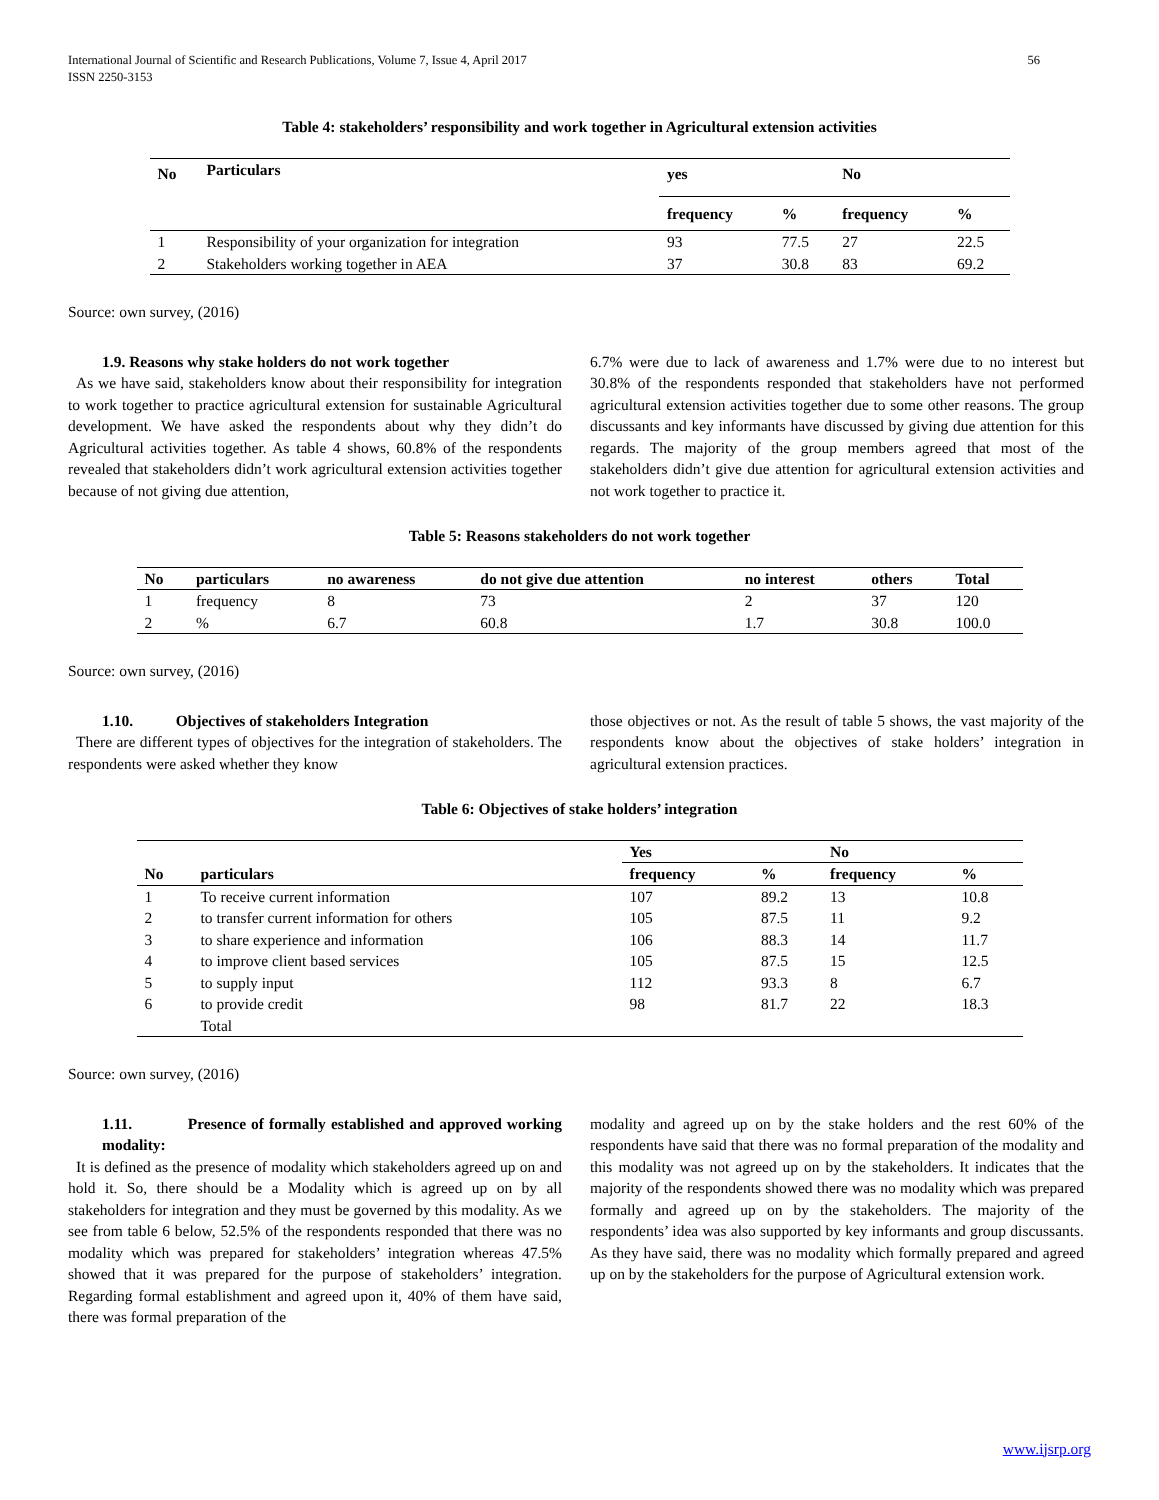International Journal of Scientific and Research Publications, Volume 7, Issue 4, April 2017
ISSN 2250-3153
56
Table 4: stakeholders’ responsibility and work together in Agricultural extension activities
| No | Particulars | yes | | No | |
| --- | --- | --- | --- | --- | --- |
| | | frequency | % | frequency | % |
| 1 | Responsibility of your organization for integration | 93 | 77.5 | 27 | 22.5 |
| 2 | Stakeholders working together in AEA | 37 | 30.8 | 83 | 69.2 |
Source: own survey, (2016)
1.9. Reasons why stake holders do not work together
As we have said, stakeholders know about their responsibility for integration to work together to practice agricultural extension for sustainable Agricultural development. We have asked the respondents about why they didn’t do Agricultural activities together. As table 4 shows, 60.8% of the respondents revealed that stakeholders didn’t work agricultural extension activities together because of not giving due attention,
6.7% were due to lack of awareness and 1.7% were due to no interest but 30.8% of the respondents responded that stakeholders have not performed agricultural extension activities together due to some other reasons. The group discussants and key informants have discussed by giving due attention for this regards. The majority of the group members agreed that most of the stakeholders didn’t give due attention for agricultural extension activities and not work together to practice it.
Table 5: Reasons stakeholders do not work together
| No | particulars | no awareness | do not give due attention | no interest | others | Total |
| --- | --- | --- | --- | --- | --- | --- |
| 1 | frequency | 8 | 73 | 2 | 37 | 120 |
| 2 | % | 6.7 | 60.8 | 1.7 | 30.8 | 100.0 |
Source: own survey, (2016)
1.10. Objectives of stakeholders Integration
There are different types of objectives for the integration of stakeholders. The respondents were asked whether they know
those objectives or not. As the result of table 5 shows, the vast majority of the respondents know about the objectives of stake holders’ integration in agricultural extension practices.
Table 6: Objectives of stake holders’ integration
| | | Yes | | No | |
| --- | --- | --- | --- | --- | --- |
| No | particulars | frequency | % | frequency | % |
| 1 | To receive current information | 107 | 89.2 | 13 | 10.8 |
| 2 | to transfer current information for others | 105 | 87.5 | 11 | 9.2 |
| 3 | to share experience and information | 106 | 88.3 | 14 | 11.7 |
| 4 | to improve client based services | 105 | 87.5 | 15 | 12.5 |
| 5 | to supply input | 112 | 93.3 | 8 | 6.7 |
| 6 | to provide credit | 98 | 81.7 | 22 | 18.3 |
| | Total | | | | |
Source: own survey, (2016)
1.11. Presence of formally established and approved working modality:
It is defined as the presence of modality which stakeholders agreed up on and hold it. So, there should be a Modality which is agreed up on by all stakeholders for integration and they must be governed by this modality. As we see from table 6 below, 52.5% of the respondents responded that there was no modality which was prepared for stakeholders’ integration whereas 47.5% showed that it was prepared for the purpose of stakeholders’ integration. Regarding formal establishment and agreed upon it, 40% of them have said, there was formal preparation of the
modality and agreed up on by the stake holders and the rest 60% of the respondents have said that there was no formal preparation of the modality and this modality was not agreed up on by the stakeholders. It indicates that the majority of the respondents showed there was no modality which was prepared formally and agreed up on by the stakeholders. The majority of the respondents’ idea was also supported by key informants and group discussants. As they have said, there was no modality which formally prepared and agreed up on by the stakeholders for the purpose of Agricultural extension work.
www.ijsrp.org